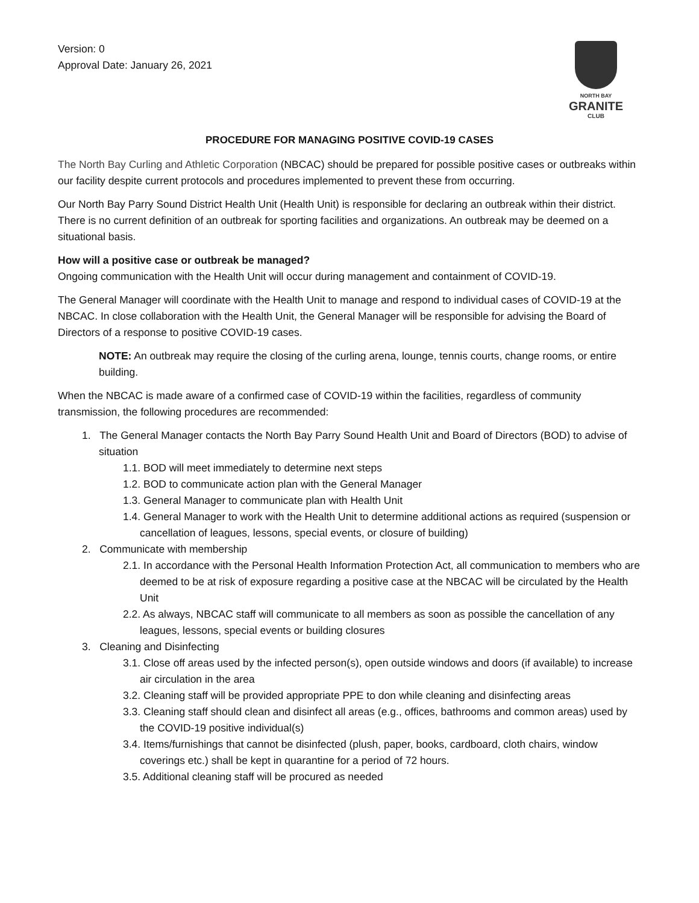Version: 0
Approval Date: January 26, 2021
NORTH BAY
GRANITE
CLUB
PROCEDURE FOR MANAGING POSITIVE COVID-19 CASES
The North Bay Curling and Athletic Corporation (NBCAC) should be prepared for possible positive cases or outbreaks within our facility despite current protocols and procedures implemented to prevent these from occurring.
Our North Bay Parry Sound District Health Unit (Health Unit) is responsible for declaring an outbreak within their district. There is no current definition of an outbreak for sporting facilities and organizations. An outbreak may be deemed on a situational basis.
How will a positive case or outbreak be managed?
Ongoing communication with the Health Unit will occur during management and containment of COVID-19.
The General Manager will coordinate with the Health Unit to manage and respond to individual cases of COVID-19 at the NBCAC. In close collaboration with the Health Unit, the General Manager will be responsible for advising the Board of Directors of a response to positive COVID-19 cases.
NOTE: An outbreak may require the closing of the curling arena, lounge, tennis courts, change rooms, or entire building.
When the NBCAC is made aware of a confirmed case of COVID-19 within the facilities, regardless of community transmission, the following procedures are recommended:
1. The General Manager contacts the North Bay Parry Sound Health Unit and Board of Directors (BOD) to advise of situation
1.1. BOD will meet immediately to determine next steps
1.2. BOD to communicate action plan with the General Manager
1.3. General Manager to communicate plan with Health Unit
1.4. General Manager to work with the Health Unit to determine additional actions as required (suspension or cancellation of leagues, lessons, special events, or closure of building)
2. Communicate with membership
2.1. In accordance with the Personal Health Information Protection Act, all communication to members who are deemed to be at risk of exposure regarding a positive case at the NBCAC will be circulated by the Health Unit
2.2. As always, NBCAC staff will communicate to all members as soon as possible the cancellation of any leagues, lessons, special events or building closures
3. Cleaning and Disinfecting
3.1. Close off areas used by the infected person(s), open outside windows and doors (if available) to increase air circulation in the area
3.2. Cleaning staff will be provided appropriate PPE to don while cleaning and disinfecting areas
3.3. Cleaning staff should clean and disinfect all areas (e.g., offices, bathrooms and common areas) used by the COVID-19 positive individual(s)
3.4. Items/furnishings that cannot be disinfected (plush, paper, books, cardboard, cloth chairs, window coverings etc.) shall be kept in quarantine for a period of 72 hours.
3.5. Additional cleaning staff will be procured as needed